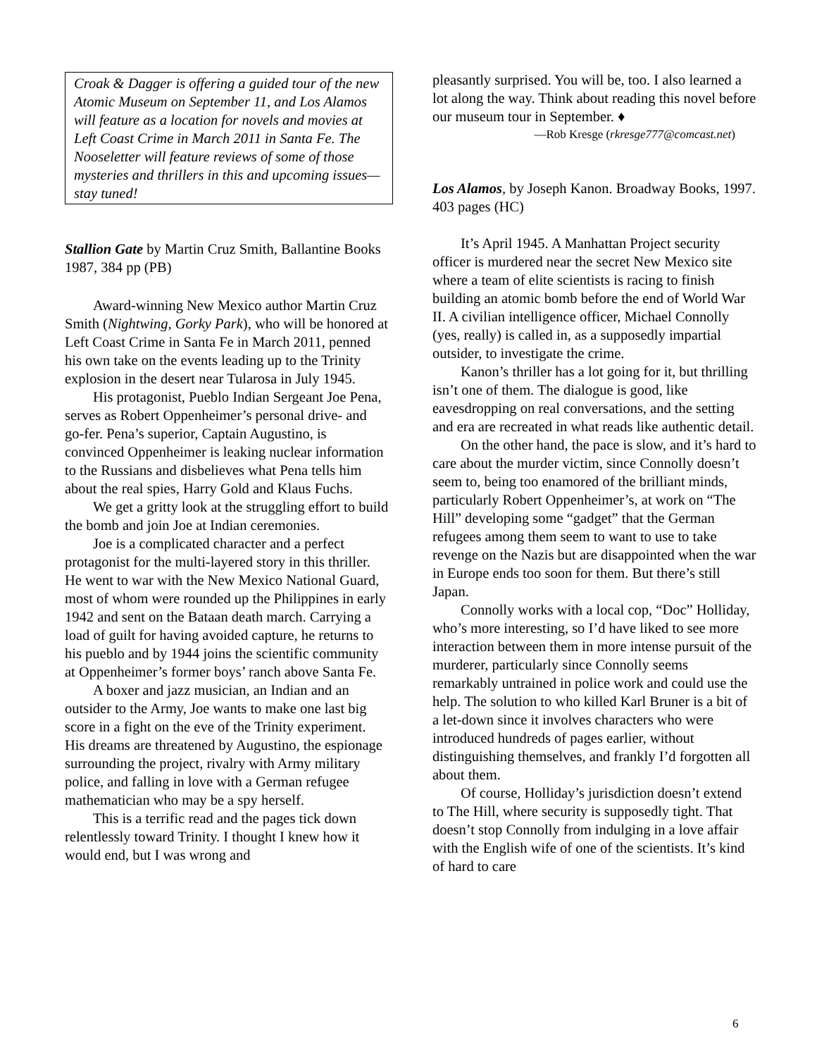Croak & Dagger is offering a guided tour of the new Atomic Museum on September 11, and Los Alamos will feature as a location for novels and movies at Left Coast Crime in March 2011 in Santa Fe. The Nooseletter will feature reviews of some of those mysteries and thrillers in this and upcoming issues—stay tuned!
Stallion Gate by Martin Cruz Smith, Ballantine Books 1987, 384 pp (PB)
Award-winning New Mexico author Martin Cruz Smith (Nightwing, Gorky Park), who will be honored at Left Coast Crime in Santa Fe in March 2011, penned his own take on the events leading up to the Trinity explosion in the desert near Tularosa in July 1945.
His protagonist, Pueblo Indian Sergeant Joe Pena, serves as Robert Oppenheimer’s personal drive- and go-fer. Pena’s superior, Captain Augustino, is convinced Oppenheimer is leaking nuclear information to the Russians and disbelieves what Pena tells him about the real spies, Harry Gold and Klaus Fuchs.
We get a gritty look at the struggling effort to build the bomb and join Joe at Indian ceremonies.
Joe is a complicated character and a perfect protagonist for the multi-layered story in this thriller. He went to war with the New Mexico National Guard, most of whom were rounded up the Philippines in early 1942 and sent on the Bataan death march. Carrying a load of guilt for having avoided capture, he returns to his pueblo and by 1944 joins the scientific community at Oppenheimer’s former boys’ ranch above Santa Fe.
A boxer and jazz musician, an Indian and an outsider to the Army, Joe wants to make one last big score in a fight on the eve of the Trinity experiment. His dreams are threatened by Augustino, the espionage surrounding the project, rivalry with Army military police, and falling in love with a German refugee mathematician who may be a spy herself.
This is a terrific read and the pages tick down relentlessly toward Trinity. I thought I knew how it would end, but I was wrong and
pleasantly surprised. You will be, too. I also learned a lot along the way. Think about reading this novel before our museum tour in September. ♦
—Rob Kresge (rkresge777@comcast.net)
Los Alamos, by Joseph Kanon. Broadway Books, 1997. 403 pages (HC)
It’s April 1945. A Manhattan Project security officer is murdered near the secret New Mexico site where a team of elite scientists is racing to finish building an atomic bomb before the end of World War II. A civilian intelligence officer, Michael Connolly (yes, really) is called in, as a supposedly impartial outsider, to investigate the crime.
Kanon’s thriller has a lot going for it, but thrilling isn’t one of them. The dialogue is good, like eavesdropping on real conversations, and the setting and era are recreated in what reads like authentic detail.
On the other hand, the pace is slow, and it’s hard to care about the murder victim, since Connolly doesn’t seem to, being too enamored of the brilliant minds, particularly Robert Oppenheimer’s, at work on “The Hill” developing some “gadget” that the German refugees among them seem to want to use to take revenge on the Nazis but are disappointed when the war in Europe ends too soon for them. But there’s still Japan.
Connolly works with a local cop, “Doc” Holliday, who’s more interesting, so I’d have liked to see more interaction between them in more intense pursuit of the murderer, particularly since Connolly seems remarkably untrained in police work and could use the help. The solution to who killed Karl Bruner is a bit of a let-down since it involves characters who were introduced hundreds of pages earlier, without distinguishing themselves, and frankly I’d forgotten all about them.
Of course, Holliday’s jurisdiction doesn’t extend to The Hill, where security is supposedly tight. That doesn’t stop Connolly from indulging in a love affair with the English wife of one of the scientists. It’s kind of hard to care
6